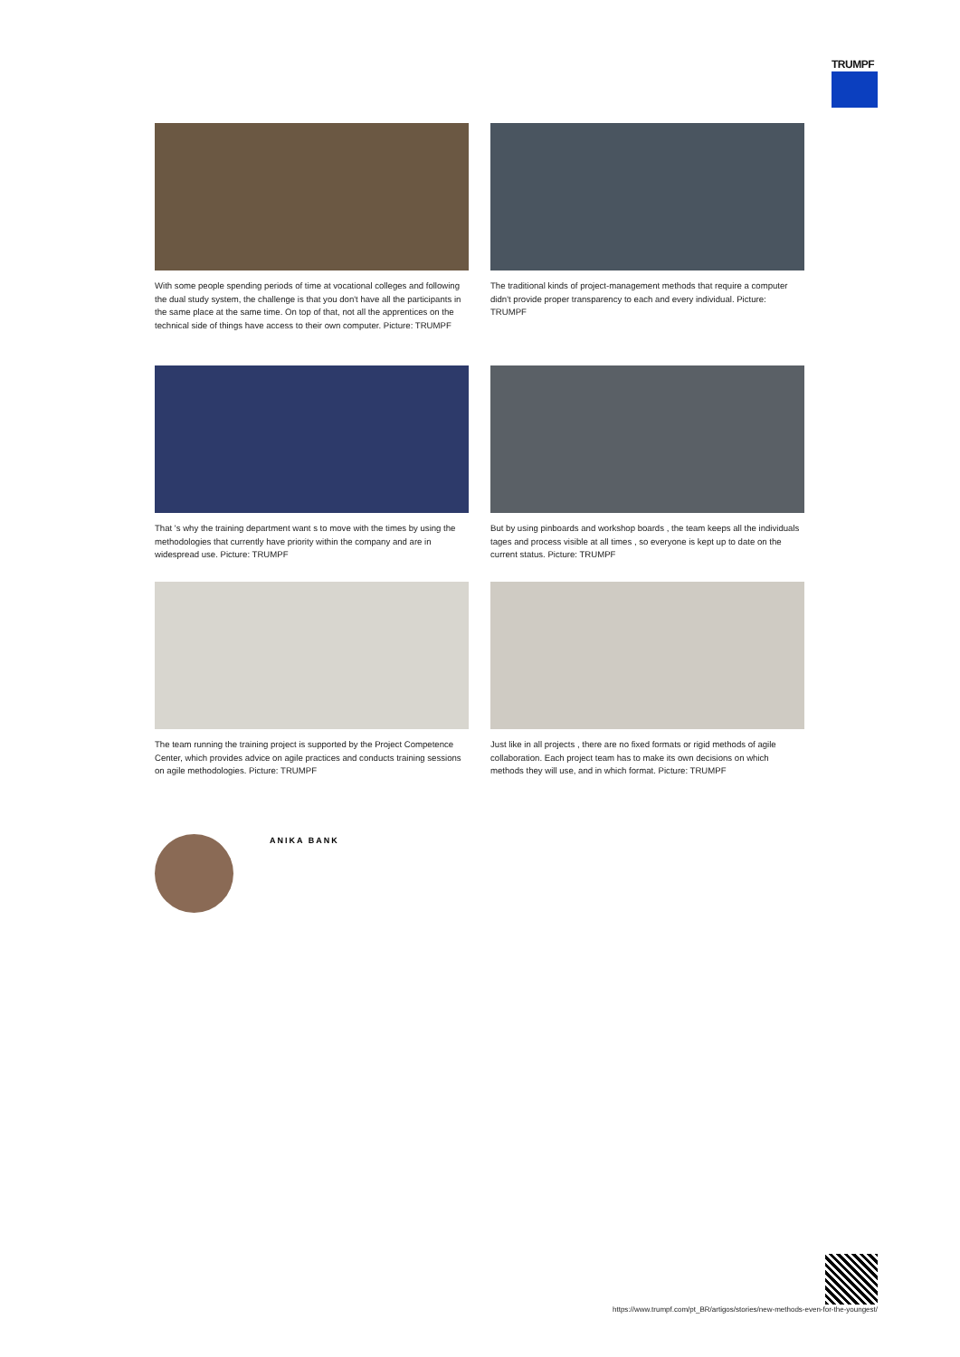TRUMPF
With some people spending periods of time at vocational colleges and following the dual study system, the challenge is that you don't have all the participants in the same place at the same time. On top of that, not all the apprentices on the technical side of things have access to their own computer. Picture: TRUMPF
The traditional kinds of project-management methods that require a computer didn't provide proper transparency to each and every individual. Picture: TRUMPF
That 's why the training department want s to move with the times by using the methodologies that currently have priority within the company and are in widespread use. Picture: TRUMPF
But by using pinboards and workshop boards , the team keeps all the individuals tages and process visible at all times , so everyone is kept up to date on the current status. Picture: TRUMPF
The team running the training project is supported by the Project Competence Center, which provides advice on agile practices and conducts training sessions on agile methodologies. Picture: TRUMPF
Just like in all projects , there are no fixed formats or rigid methods of agile collaboration. Each project team has to make its own decisions on which methods they will use, and in which format. Picture: TRUMPF
ANIKA BANK
https://www.trumpf.com/pt_BR/artigos/stories/new-methods-even-for-the-youngest/